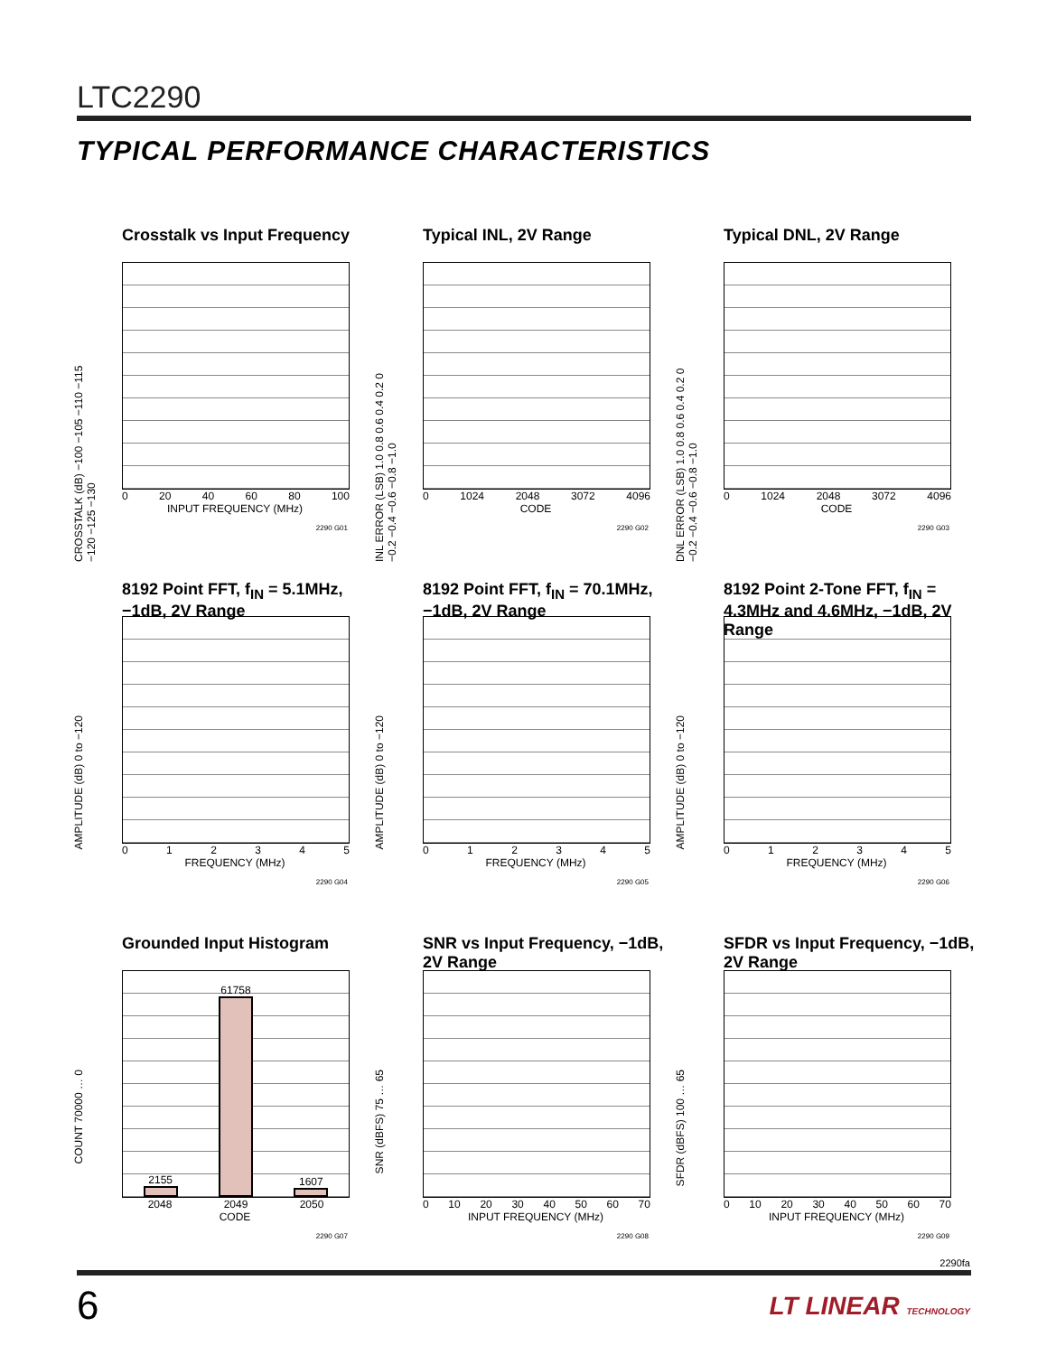LTC2290
TYPICAL PERFORMANCE CHARACTERISTICS
Crosstalk vs Input Frequency
CROSSTALK (dB) −100 −105 −110 −115 −120 −125 −130
0 20 40 60 80 100
INPUT FREQUENCY (MHz)
2290 G01
Typical INL, 2V Range
INL ERROR (LSB) 1.0 0.8 0.6 0.4 0.2 0 −0.2 −0.4 −0.6 −0.8 −1.0
0 1024 2048 3072 4096
CODE
2290 G02
Typical DNL, 2V Range
DNL ERROR (LSB) 1.0 0.8 0.6 0.4 0.2 0 −0.2 −0.4 −0.6 −0.8 −1.0
0 1024 2048 3072 4096
CODE
2290 G03
8192 Point FFT, f<sub>IN</sub> = 5.1MHz, −1dB, 2V Range
AMPLITUDE (dB) 0 to −120
012345
FREQUENCY (MHz)
2290 G04
8192 Point FFT, f<sub>IN</sub> = 70.1MHz, −1dB, 2V Range
AMPLITUDE (dB) 0 to −120
012345
FREQUENCY (MHz)
2290 G05
8192 Point 2-Tone FFT, f<sub>IN</sub> = 4.3MHz and 4.6MHz, −1dB, 2V Range
AMPLITUDE (dB) 0 to −120
012345
FREQUENCY (MHz)
2290 G06
Grounded Input Histogram
COUNT 70000 … 0
2155
61758
1607
2048 2049 2050
CODE
2290 G07
SNR vs Input Frequency, −1dB, 2V Range
SNR (dBFS) 75 … 65
0 10 20 30 40 50 60 70
INPUT FREQUENCY (MHz)
2290 G08
SFDR vs Input Frequency, −1dB, 2V Range
SFDR (dBFS) 100 … 65
0 10 20 30 40 50 60 70
INPUT FREQUENCY (MHz)
2290 G09
2290fa
6 LT LINEAR TECHNOLOGY